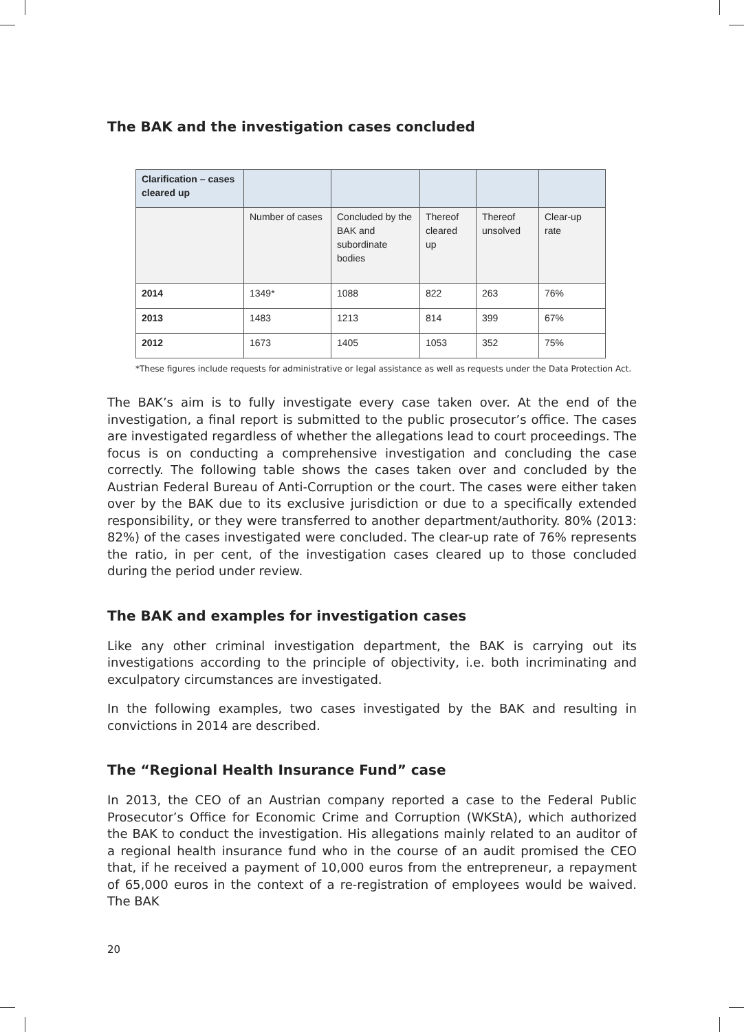The BAK and the investigation cases concluded
| Clarification – cases cleared up | | | | | |
| | Number of cases | Concluded by the BAK and subordinate bodies | Thereof cleared up | Thereof unsolved | Clear-up rate |
| 2014 | 1349* | 1088 | 822 | 263 | 76% |
| 2013 | 1483 | 1213 | 814 | 399 | 67% |
| 2012 | 1673 | 1405 | 1053 | 352 | 75% |
*These figures include requests for administrative or legal assistance as well as requests under the Data Protection Act.
The BAK’s aim is to fully investigate every case taken over. At the end of the investigation, a final report is submitted to the public prosecutor’s office. The cases are investigated regardless of whether the allegations lead to court proceedings. The focus is on conducting a comprehensive investigation and concluding the case correctly. The following table shows the cases taken over and concluded by the Austrian Federal Bureau of Anti-Corruption or the court. The cases were either taken over by the BAK due to its exclusive jurisdiction or due to a specifically extended responsibility, or they were transferred to another department/authority. 80% (2013: 82%) of the cases investigated were concluded. The clear-up rate of 76% represents the ratio, in per cent, of the investigation cases cleared up to those concluded during the period under review.
The BAK and examples for investigation cases
Like any other criminal investigation department, the BAK is carrying out its investigations according to the principle of objectivity, i.e. both incriminating and exculpatory circumstances are investigated.
In the following examples, two cases investigated by the BAK and resulting in convictions in 2014 are described.
The “Regional Health Insurance Fund” case
In 2013, the CEO of an Austrian company reported a case to the Federal Public Prosecutor’s Office for Economic Crime and Corruption (WKStA), which authorized the BAK to conduct the investigation. His allegations mainly related to an auditor of a regional health insurance fund who in the course of an audit promised the CEO that, if he received a payment of 10,000 euros from the entrepreneur, a repayment of 65,000 euros in the context of a re-registration of employees would be waived. The BAK
20